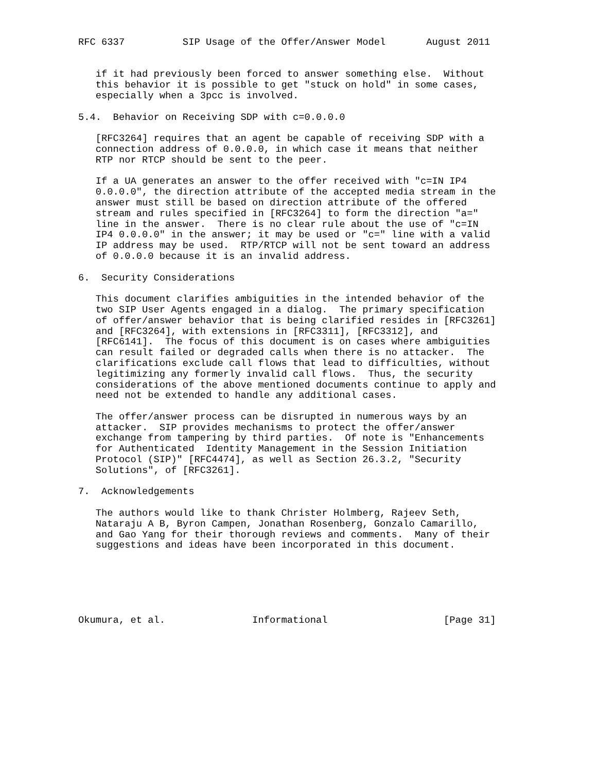RFC 6337          SIP Usage of the Offer/Answer Model       August 2011


   if it had previously been forced to answer something else.  Without
   this behavior it is possible to get "stuck on hold" in some cases,
   especially when a 3pcc is involved.

5.4.  Behavior on Receiving SDP with c=0.0.0.0

   [RFC3264] requires that an agent be capable of receiving SDP with a
   connection address of 0.0.0.0, in which case it means that neither
   RTP nor RTCP should be sent to the peer.

   If a UA generates an answer to the offer received with "c=IN IP4
   0.0.0.0", the direction attribute of the accepted media stream in the
   answer must still be based on direction attribute of the offered
   stream and rules specified in [RFC3264] to form the direction "a="
   line in the answer.  There is no clear rule about the use of "c=IN
   IP4 0.0.0.0" in the answer; it may be used or "c=" line with a valid
   IP address may be used.  RTP/RTCP will not be sent toward an address
   of 0.0.0.0 because it is an invalid address.

6.  Security Considerations

   This document clarifies ambiguities in the intended behavior of the
   two SIP User Agents engaged in a dialog.  The primary specification
   of offer/answer behavior that is being clarified resides in [RFC3261]
   and [RFC3264], with extensions in [RFC3311], [RFC3312], and
   [RFC6141].  The focus of this document is on cases where ambiguities
   can result failed or degraded calls when there is no attacker.  The
   clarifications exclude call flows that lead to difficulties, without
   legitimizing any formerly invalid call flows.  Thus, the security
   considerations of the above mentioned documents continue to apply and
   need not be extended to handle any additional cases.

   The offer/answer process can be disrupted in numerous ways by an
   attacker.  SIP provides mechanisms to protect the offer/answer
   exchange from tampering by third parties.  Of note is "Enhancements
   for Authenticated  Identity Management in the Session Initiation
   Protocol (SIP)" [RFC4474], as well as Section 26.3.2, "Security
   Solutions", of [RFC3261].

7.  Acknowledgements

   The authors would like to thank Christer Holmberg, Rajeev Seth,
   Nataraju A B, Byron Campen, Jonathan Rosenberg, Gonzalo Camarillo,
   and Gao Yang for their thorough reviews and comments.  Many of their
   suggestions and ideas have been incorporated in this document.






Okumura, et al.               Informational                    [Page 31]